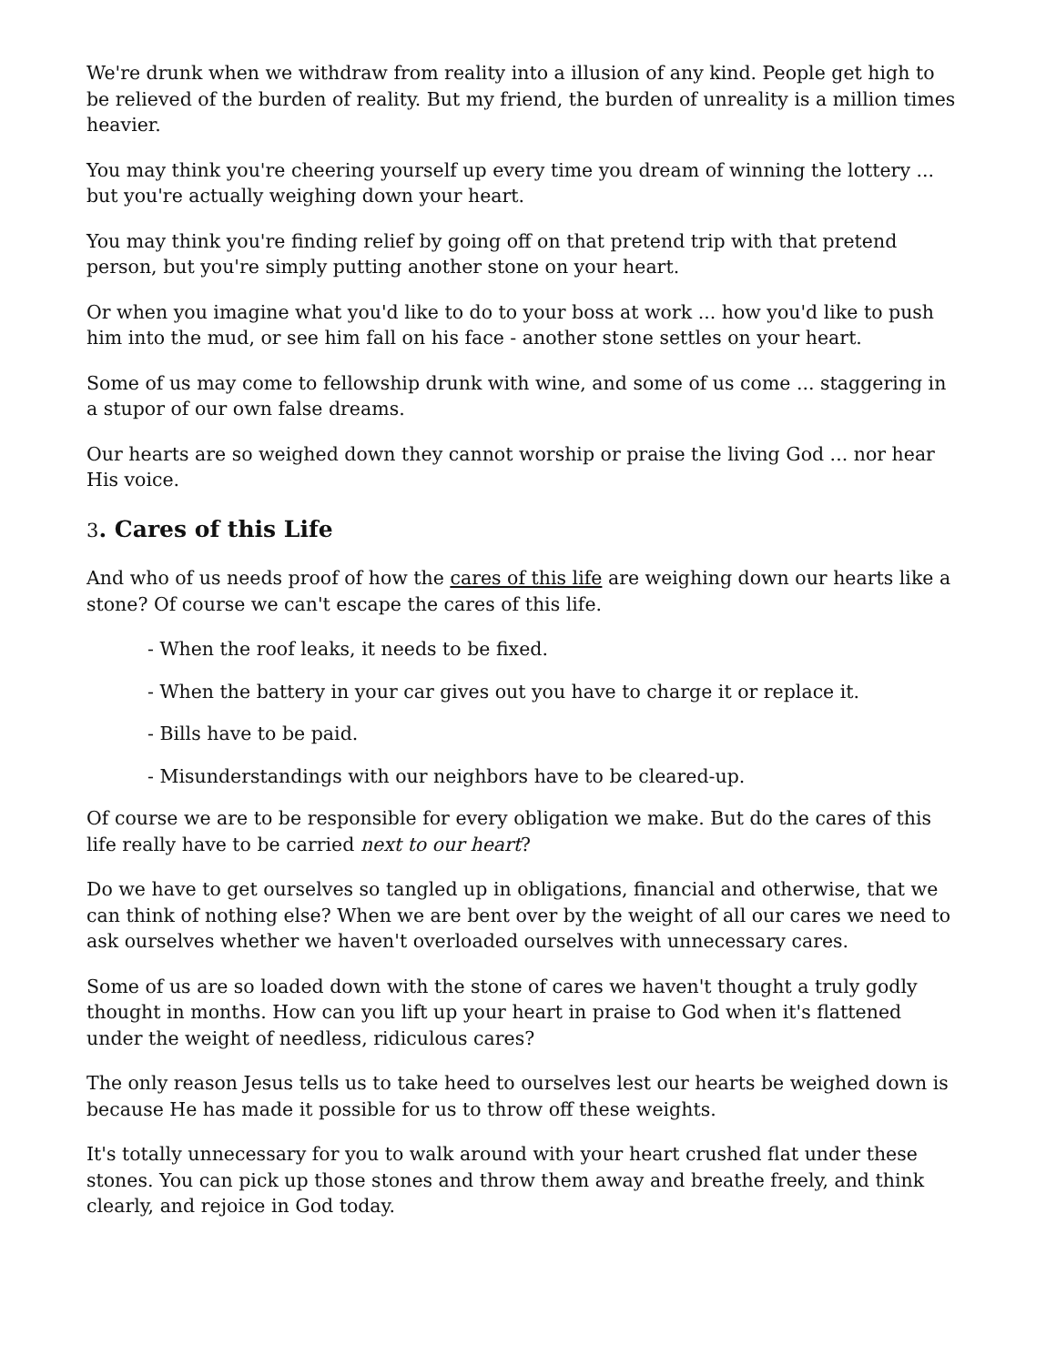We're drunk when we withdraw from reality into a illusion of any kind. People get high to be relieved of the burden of reality. But my friend, the burden of unreality is a million times heavier.
You may think you're cheering yourself up every time you dream of winning the lottery ... but you're actually weighing down your heart.
You may think you're finding relief by going off on that pretend trip with that pretend person, but you're simply putting another stone on your heart.
Or when you imagine what you'd like to do to your boss at work ... how you'd like to push him into the mud, or see him fall on his face - another stone settles on your heart.
Some of us may come to fellowship drunk with wine, and some of us come ... staggering in a stupor of our own false dreams.
Our hearts are so weighed down they cannot worship or praise the living God ... nor hear His voice.
3. Cares of this Life
And who of us needs proof of how the cares of this life are weighing down our hearts like a stone? Of course we can't escape the cares of this life.
- When the roof leaks, it needs to be fixed.
- When the battery in your car gives out you have to charge it or replace it.
- Bills have to be paid.
- Misunderstandings with our neighbors have to be cleared-up.
Of course we are to be responsible for every obligation we make. But do the cares of this life really have to be carried next to our heart?
Do we have to get ourselves so tangled up in obligations, financial and otherwise, that we can think of nothing else? When we are bent over by the weight of all our cares we need to ask ourselves whether we haven't overloaded ourselves with unnecessary cares.
Some of us are so loaded down with the stone of cares we haven't thought a truly godly thought in months. How can you lift up your heart in praise to God when it's flattened under the weight of needless, ridiculous cares?
The only reason Jesus tells us to take heed to ourselves lest our hearts be weighed down is because He has made it possible for us to throw off these weights.
It's totally unnecessary for you to walk around with your heart crushed flat under these stones. You can pick up those stones and throw them away and breathe freely, and think clearly, and rejoice in God today.